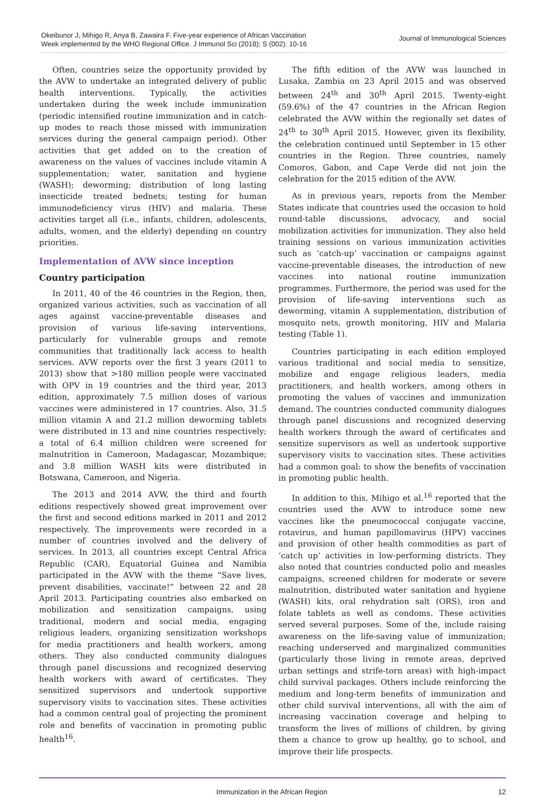Okeibunor J, Mihigo R, Anya B, Zawaira F. Five-year experience of African Vaccination
Week implemented by the WHO Regional Office. J Immunol Sci (2018); S (002): 10-16
Journal of Immunological Sciences
Often, countries seize the opportunity provided by the AVW to undertake an integrated delivery of public health interventions. Typically, the activities undertaken during the week include immunization (periodic intensified routine immunization and in catch-up modes to reach those missed with immunization services during the general campaign period). Other activities that get added on to the creation of awareness on the values of vaccines include vitamin A supplementation; water, sanitation and hygiene (WASH); deworming; distribution of long lasting insecticide treated bednets; testing for human immunodeficiency virus (HIV) and malaria. These activities target all (i.e., infants, children, adolescents, adults, women, and the elderly) depending on country priorities.
Implementation of AVW since inception
Country participation
In 2011, 40 of the 46 countries in the Region, then, organized various activities, such as vaccination of all ages against vaccine-preventable diseases and provision of various life-saving interventions, particularly for vulnerable groups and remote communities that traditionally lack access to health services. AVW reports over the first 3 years (2011 to 2013) show that >180 million people were vaccinated with OPV in 19 countries and the third year, 2013 edition, approximately 7.5 million doses of various vaccines were administered in 17 countries. Also, 31.5 million vitamin A and 21.2 million deworming tablets were distributed in 13 and nine countries respectively; a total of 6.4 million children were screened for malnutrition in Cameroon, Madagascar, Mozambique; and 3.8 million WASH kits were distributed in Botswana, Cameroon, and Nigeria.
The 2013 and 2014 AVW, the third and fourth editions respectively showed great improvement over the first and second editions marked in 2011 and 2012 respectively. The improvements were recorded in a number of countries involved and the delivery of services. In 2013, all countries except Central Africa Republic (CAR), Equatorial Guinea and Namibia participated in the AVW with the theme “Save lives, prevent disabilities, vaccinate!” between 22 and 28 April 2013. Participating countries also embarked on mobilization and sensitization campaigns, using traditional, modern and social media, engaging religious leaders, organizing sensitization workshops for media practitioners and health workers, among others. They also conducted community dialogues through panel discussions and recognized deserving health workers with award of certificates. They sensitized supervisors and undertook supportive supervisory visits to vaccination sites. These activities had a common central goal of projecting the prominent role and benefits of vaccination in promoting public health<sup>16</sup>.
The fifth edition of the AVW was launched in Lusaka, Zambia on 23 April 2015 and was observed between 24<sup>th</sup> and 30<sup>th</sup> April 2015. Twenty-eight (59.6%) of the 47 countries in the African Region celebrated the AVW within the regionally set dates of 24<sup>th</sup> to 30<sup>th</sup> April 2015. However, given its flexibility, the celebration continued until September in 15 other countries in the Region. Three countries, namely Comoros, Gabon, and Cape Verde did not join the celebration for the 2015 edition of the AVW.
As in previous years, reports from the Member States indicate that countries used the occasion to hold round-table discussions, advocacy, and social mobilization activities for immunization. They also held training sessions on various immunization activities such as ‘catch-up’ vaccination or campaigns against vaccine-preventable diseases, the introduction of new vaccines into national routine immunization programmes. Furthermore, the period was used for the provision of life-saving interventions such as deworming, vitamin A supplementation, distribution of mosquito nets, growth monitoring, HIV and Malaria testing (Table 1).
Countries participating in each edition employed various traditional and social media to sensitize, mobilize and engage religious leaders, media practitioners, and health workers, among others in promoting the values of vaccines and immunization demand. The countries conducted community dialogues through panel discussions and recognized deserving health workers through the award of certificates and sensitize supervisors as well as undertook supportive supervisory visits to vaccination sites. These activities had a common goal: to show the benefits of vaccination in promoting public health.
In addition to this, Mihigo et al.<sup>16</sup> reported that the countries used the AVW to introduce some new vaccines like the pneumococcal conjugate vaccine, rotavirus, and human papillomavirus (HPV) vaccines and provision of other health commodities as part of ‘catch up’ activities in low-performing districts. They also noted that countries conducted polio and measles campaigns, screened children for moderate or severe malnutrition, distributed water sanitation and hygiene (WASH) kits, oral rehydration salt (ORS), iron and folate tablets as well as condoms. These activities served several purposes. Some of the, include raising awareness on the life-saving value of immunization; reaching underserved and marginalized communities (particularly those living in remote areas, deprived urban settings and strife-torn areas) with high-impact child survival packages. Others include reinforcing the medium and long-term benefits of immunization and other child survival interventions, all with the aim of increasing vaccination coverage and helping to transform the lives of millions of children, by giving them a chance to grow up healthy, go to school, and improve their life prospects.
Immunization in the African Region 12